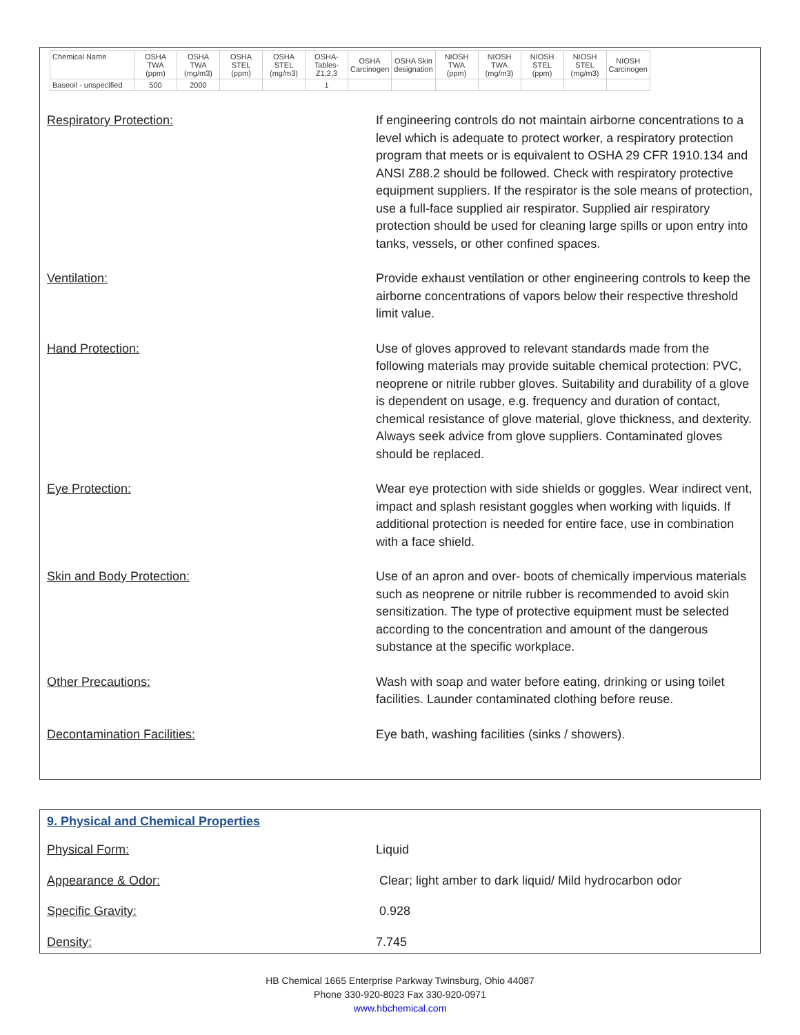| Chemical Name | OSHA TWA (ppm) | OSHA TWA (mg/m3) | OSHA STEL (ppm) | OSHA STEL (mg/m3) | OSHA-Tables-Z1,2,3 | OSHA Carcinogen | OSHA Skin designation | NIOSH TWA (ppm) | NIOSH TWA (mg/m3) | NIOSH STEL (ppm) | NIOSH STEL (mg/m3) | NIOSH Carcinogen |
| --- | --- | --- | --- | --- | --- | --- | --- | --- | --- | --- | --- | --- |
| Baseoil - unspecified | 500 | 2000 | | | 1 | | | | | | | |
Respiratory Protection: If engineering controls do not maintain airborne concentrations to a level which is adequate to protect worker, a respiratory protection program that meets or is equivalent to OSHA 29 CFR 1910.134 and ANSI Z88.2 should be followed. Check with respiratory protective equipment suppliers. If the respirator is the sole means of protection, use a full-face supplied air respirator. Supplied air respiratory protection should be used for cleaning large spills or upon entry into tanks, vessels, or other confined spaces.
Ventilation: Provide exhaust ventilation or other engineering controls to keep the airborne concentrations of vapors below their respective threshold limit value.
Hand Protection: Use of gloves approved to relevant standards made from the following materials may provide suitable chemical protection: PVC, neoprene or nitrile rubber gloves. Suitability and durability of a glove is dependent on usage, e.g. frequency and duration of contact, chemical resistance of glove material, glove thickness, and dexterity. Always seek advice from glove suppliers. Contaminated gloves should be replaced.
Eye Protection: Wear eye protection with side shields or goggles. Wear indirect vent, impact and splash resistant goggles when working with liquids. If additional protection is needed for entire face, use in combination with a face shield.
Skin and Body Protection: Use of an apron and over- boots of chemically impervious materials such as neoprene or nitrile rubber is recommended to avoid skin sensitization. The type of protective equipment must be selected according to the concentration and amount of the dangerous substance at the specific workplace.
Other Precautions: Wash with soap and water before eating, drinking or using toilet facilities. Launder contaminated clothing before reuse.
Decontamination Facilities: Eye bath, washing facilities (sinks / showers).
9. Physical and Chemical Properties
Physical Form: Liquid
Appearance & Odor: Clear; light amber to dark liquid/ Mild hydrocarbon odor
Specific Gravity: 0.928
Density: 7.745
HB Chemical 1665 Enterprise Parkway Twinsburg, Ohio 44087
Phone 330-920-8023 Fax 330-920-0971
www.hbchemical.com